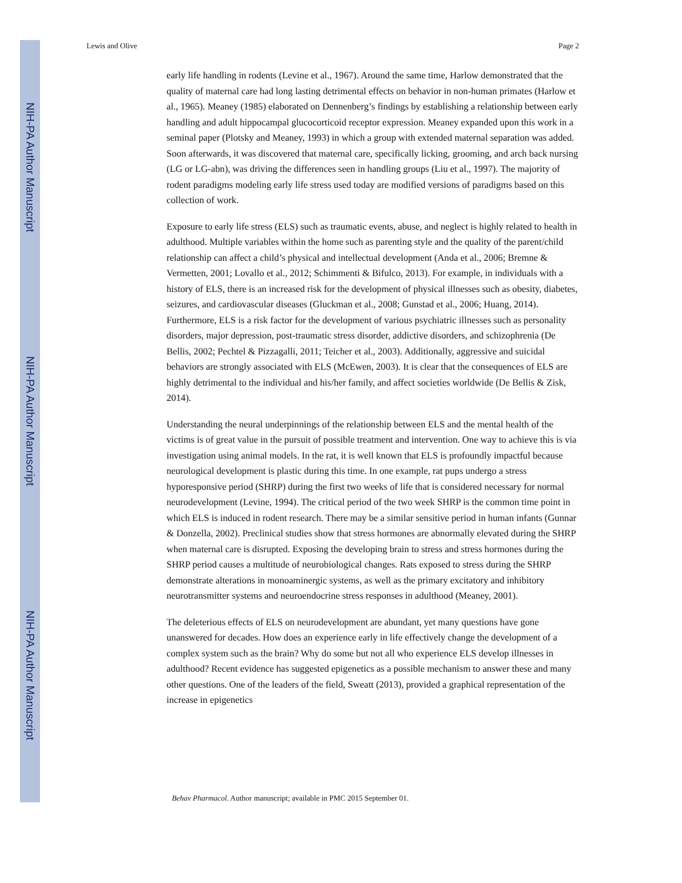NIH-PA Author Manuscript
NIH-PA Author Manuscript
NIH-PA Author Manuscript
Lewis and Olive Page 2
early life handling in rodents (Levine et al., 1967). Around the same time, Harlow demonstrated that the quality of maternal care had long lasting detrimental effects on behavior in non-human primates (Harlow et al., 1965). Meaney (1985) elaborated on Dennenberg’s findings by establishing a relationship between early handling and adult hippocampal glucocorticoid receptor expression. Meaney expanded upon this work in a seminal paper (Plotsky and Meaney, 1993) in which a group with extended maternal separation was added. Soon afterwards, it was discovered that maternal care, specifically licking, grooming, and arch back nursing (LG or LG-abn), was driving the differences seen in handling groups (Liu et al., 1997). The majority of rodent paradigms modeling early life stress used today are modified versions of paradigms based on this collection of work.
Exposure to early life stress (ELS) such as traumatic events, abuse, and neglect is highly related to health in adulthood. Multiple variables within the home such as parenting style and the quality of the parent/child relationship can affect a child’s physical and intellectual development (Anda et al., 2006; Bremne & Vermetten, 2001; Lovallo et al., 2012; Schimmenti & Bifulco, 2013). For example, in individuals with a history of ELS, there is an increased risk for the development of physical illnesses such as obesity, diabetes, seizures, and cardiovascular diseases (Gluckman et al., 2008; Gunstad et al., 2006; Huang, 2014). Furthermore, ELS is a risk factor for the development of various psychiatric illnesses such as personality disorders, major depression, post-traumatic stress disorder, addictive disorders, and schizophrenia (De Bellis, 2002; Pechtel & Pizzagalli, 2011; Teicher et al., 2003). Additionally, aggressive and suicidal behaviors are strongly associated with ELS (McEwen, 2003). It is clear that the consequences of ELS are highly detrimental to the individual and his/her family, and affect societies worldwide (De Bellis & Zisk, 2014).
Understanding the neural underpinnings of the relationship between ELS and the mental health of the victims is of great value in the pursuit of possible treatment and intervention. One way to achieve this is via investigation using animal models. In the rat, it is well known that ELS is profoundly impactful because neurological development is plastic during this time. In one example, rat pups undergo a stress hyporesponsive period (SHRP) during the first two weeks of life that is considered necessary for normal neurodevelopment (Levine, 1994). The critical period of the two week SHRP is the common time point in which ELS is induced in rodent research. There may be a similar sensitive period in human infants (Gunnar & Donzella, 2002). Preclinical studies show that stress hormones are abnormally elevated during the SHRP when maternal care is disrupted. Exposing the developing brain to stress and stress hormones during the SHRP period causes a multitude of neurobiological changes. Rats exposed to stress during the SHRP demonstrate alterations in monoaminergic systems, as well as the primary excitatory and inhibitory neurotransmitter systems and neuroendocrine stress responses in adulthood (Meaney, 2001).
The deleterious effects of ELS on neurodevelopment are abundant, yet many questions have gone unanswered for decades. How does an experience early in life effectively change the development of a complex system such as the brain? Why do some but not all who experience ELS develop illnesses in adulthood? Recent evidence has suggested epigenetics as a possible mechanism to answer these and many other questions. One of the leaders of the field, Sweatt (2013), provided a graphical representation of the increase in epigenetics
Behav Pharmacol. Author manuscript; available in PMC 2015 September 01.